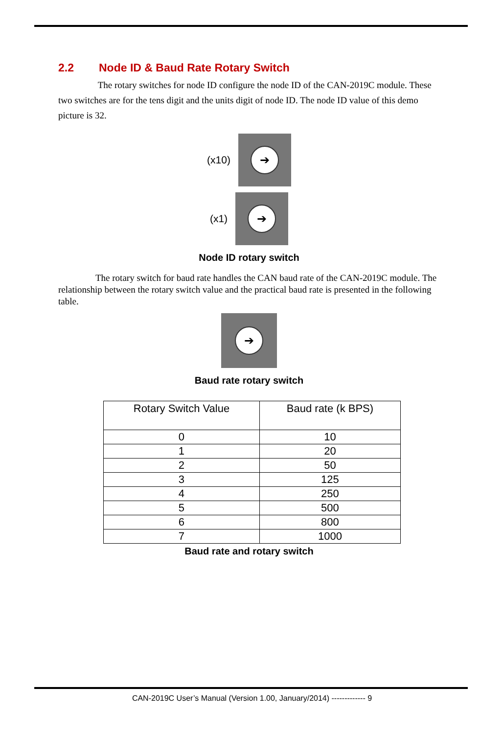2.2 Node ID & Baud Rate Rotary Switch
The rotary switches for node ID configure the node ID of the CAN-2019C module. These two switches are for the tens digit and the units digit of node ID. The node ID value of this demo picture is 32.
(x10)
➔
(x1)
➔
Node ID rotary switch
The rotary switch for baud rate handles the CAN baud rate of the CAN-2019C module. The relationship between the rotary switch value and the practical baud rate is presented in the following table.
➔
Baud rate rotary switch
| Rotary Switch Value | Baud rate (k BPS) |
| --- | --- |
| 0 | 10 |
| 1 | 20 |
| 2 | 50 |
| 3 | 125 |
| 4 | 250 |
| 5 | 500 |
| 6 | 800 |
| 7 | 1000 |
Baud rate and rotary switch
CAN-2019C User’s Manual (Version 1.00, January/2014) ------------- 9